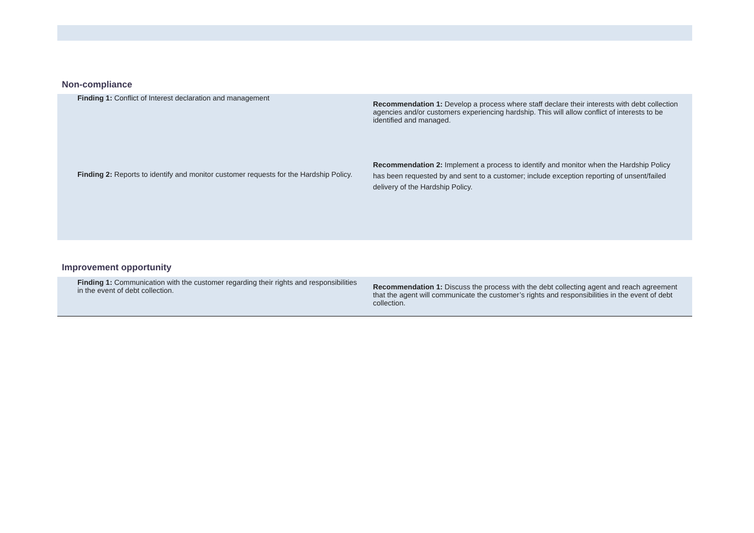Non-compliance
| Finding 1: Conflict of Interest declaration and management | Recommendation 1: Develop a process where staff declare their interests with debt collection agencies and/or customers experiencing hardship. This will allow conflict of interests to be identified and managed. |
| Finding 2: Reports to identify and monitor customer requests for the Hardship Policy. | Recommendation 2: Implement a process to identify and monitor when the Hardship Policy has been requested by and sent to a customer; include exception reporting of unsent/failed delivery of the Hardship Policy. |
Improvement opportunity
| Finding 1: Communication with the customer regarding their rights and responsibilities in the event of debt collection. | Recommendation 1: Discuss the process with the debt collecting agent and reach agreement that the agent will communicate the customer’s rights and responsibilities in the event of debt collection. |